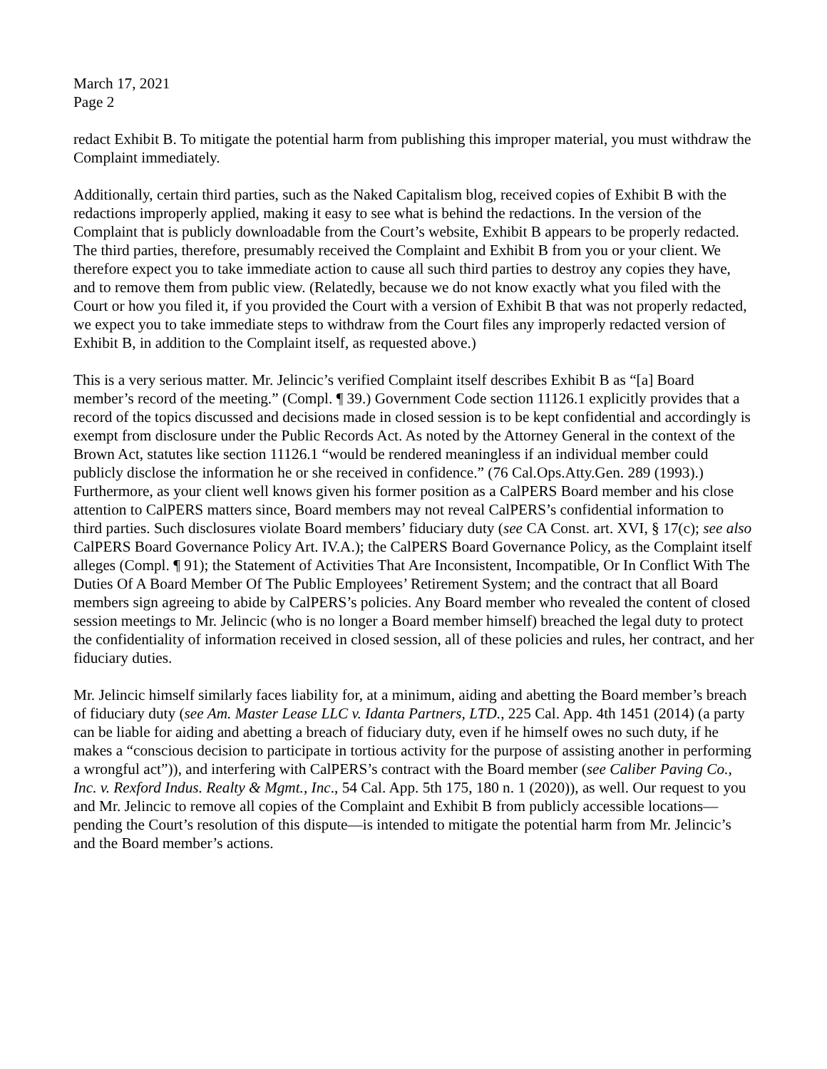March 17, 2021
Page 2
redact Exhibit B. To mitigate the potential harm from publishing this improper material, you must withdraw the Complaint immediately.
Additionally, certain third parties, such as the Naked Capitalism blog, received copies of Exhibit B with the redactions improperly applied, making it easy to see what is behind the redactions. In the version of the Complaint that is publicly downloadable from the Court’s website, Exhibit B appears to be properly redacted. The third parties, therefore, presumably received the Complaint and Exhibit B from you or your client. We therefore expect you to take immediate action to cause all such third parties to destroy any copies they have, and to remove them from public view. (Relatedly, because we do not know exactly what you filed with the Court or how you filed it, if you provided the Court with a version of Exhibit B that was not properly redacted, we expect you to take immediate steps to withdraw from the Court files any improperly redacted version of Exhibit B, in addition to the Complaint itself, as requested above.)
This is a very serious matter. Mr. Jelincic’s verified Complaint itself describes Exhibit B as “[a] Board member’s record of the meeting.” (Compl. ¶ 39.) Government Code section 11126.1 explicitly provides that a record of the topics discussed and decisions made in closed session is to be kept confidential and accordingly is exempt from disclosure under the Public Records Act. As noted by the Attorney General in the context of the Brown Act, statutes like section 11126.1 “would be rendered meaningless if an individual member could publicly disclose the information he or she received in confidence.” (76 Cal.Ops.Atty.Gen. 289 (1993).) Furthermore, as your client well knows given his former position as a CalPERS Board member and his close attention to CalPERS matters since, Board members may not reveal CalPERS’s confidential information to third parties. Such disclosures violate Board members’ fiduciary duty (see CA Const. art. XVI, § 17(c); see also CalPERS Board Governance Policy Art. IV.A.); the CalPERS Board Governance Policy, as the Complaint itself alleges (Compl. ¶ 91); the Statement of Activities That Are Inconsistent, Incompatible, Or In Conflict With The Duties Of A Board Member Of The Public Employees’ Retirement System; and the contract that all Board members sign agreeing to abide by CalPERS’s policies. Any Board member who revealed the content of closed session meetings to Mr. Jelincic (who is no longer a Board member himself) breached the legal duty to protect the confidentiality of information received in closed session, all of these policies and rules, her contract, and her fiduciary duties.
Mr. Jelincic himself similarly faces liability for, at a minimum, aiding and abetting the Board member’s breach of fiduciary duty (see Am. Master Lease LLC v. Idanta Partners, LTD., 225 Cal. App. 4th 1451 (2014) (a party can be liable for aiding and abetting a breach of fiduciary duty, even if he himself owes no such duty, if he makes a “conscious decision to participate in tortious activity for the purpose of assisting another in performing a wrongful act”)), and interfering with CalPERS’s contract with the Board member (see Caliber Paving Co., Inc. v. Rexford Indus. Realty & Mgmt., Inc., 54 Cal. App. 5th 175, 180 n. 1 (2020)), as well. Our request to you and Mr. Jelincic to remove all copies of the Complaint and Exhibit B from publicly accessible locations—pending the Court’s resolution of this dispute—is intended to mitigate the potential harm from Mr. Jelincic’s and the Board member’s actions.